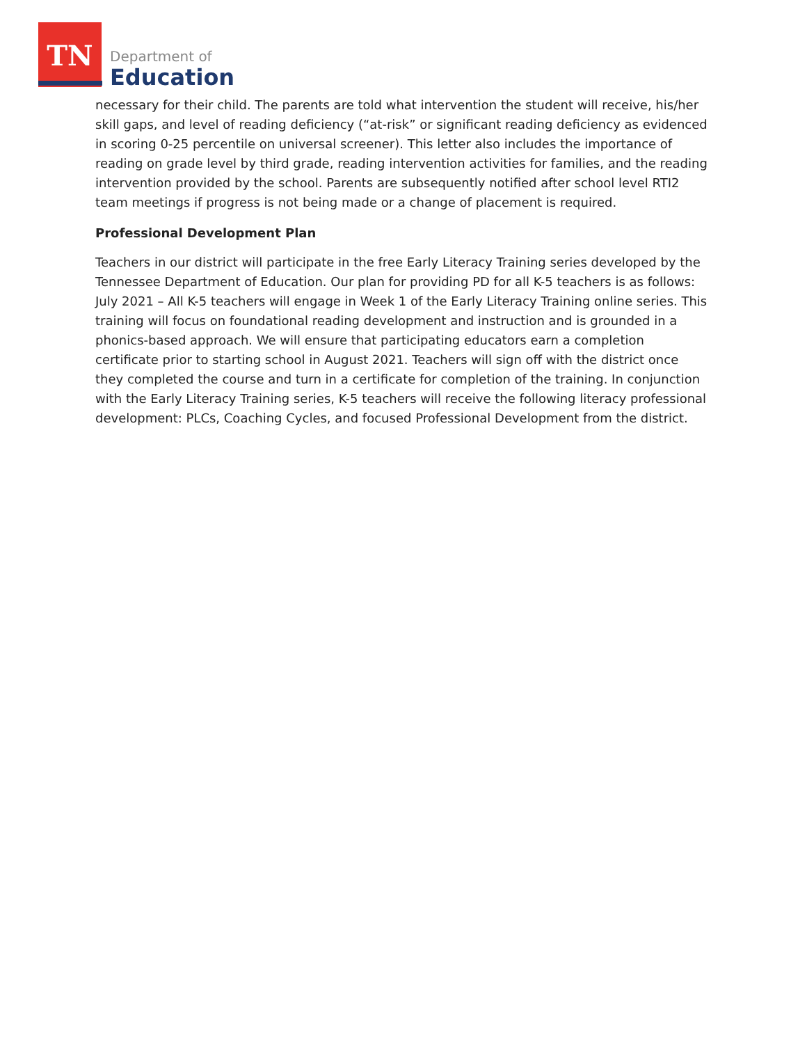TN
Department of
Education
necessary for their child. The parents are told what intervention the student will receive, his/her skill gaps, and level of reading deficiency (“at-risk” or significant reading deficiency as evidenced in scoring 0-25 percentile on universal screener). This letter also includes the importance of reading on grade level by third grade, reading intervention activities for families, and the reading intervention provided by the school. Parents are subsequently notified after school level RTI2 team meetings if progress is not being made or a change of placement is required.
Professional Development Plan
Teachers in our district will participate in the free Early Literacy Training series developed by the Tennessee Department of Education. Our plan for providing PD for all K-5 teachers is as follows: July 2021 – All K-5 teachers will engage in Week 1 of the Early Literacy Training online series. This training will focus on foundational reading development and instruction and is grounded in a phonics-based approach. We will ensure that participating educators earn a completion certificate prior to starting school in August 2021. Teachers will sign off with the district once they completed the course and turn in a certificate for completion of the training. In conjunction with the Early Literacy Training series, K-5 teachers will receive the following literacy professional development: PLCs, Coaching Cycles, and focused Professional Development from the district.